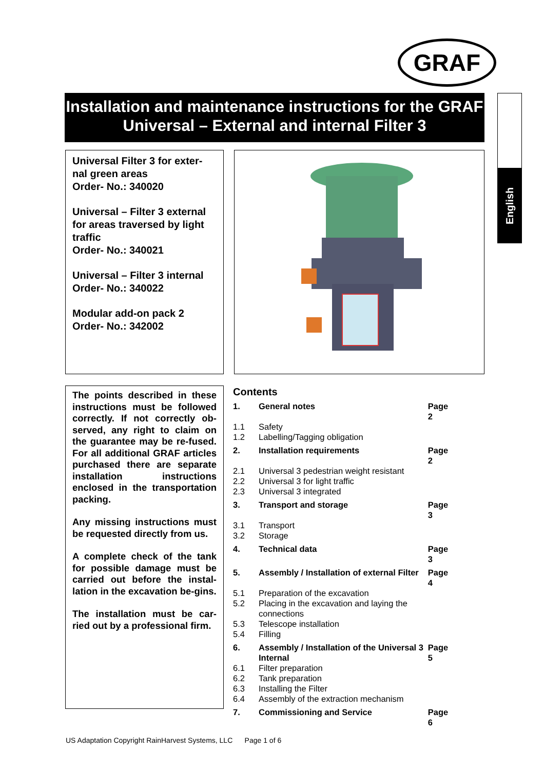GRAF
Installation and maintenance instructions for the GRAF Universal – External and internal Filter 3
English
Universal Filter 3 for exter-nal green areas
Order- No.: 340020
Universal – Filter 3 external for areas traversed by light traffic
Order- No.: 340021
Universal – Filter 3 internal
Order- No.: 340022
Modular add-on pack 2
Order- No.: 342002
The points described in these instructions must be followed correctly. If not correctly ob-served, any right to claim on the guarantee may be re-fused. For all additional GRAF articles purchased there are separate installation instructions enclosed in the transportation packing.
Any missing instructions must be requested directly from us.
A complete check of the tank for possible damage must be carried out before the instal-lation in the excavation be-gins.
The installation must be car-ried out by a professional firm.
Contents
| 1. | General notes | Page 2 |
| 1.1 | Safety | |
| 1.2 | Labelling/Tagging obligation | |
| 2. | Installation requirements | Page 2 |
| 2.1 | Universal 3 pedestrian weight resistant | |
| 2.2 | Universal 3 for light traffic | |
| 2.3 | Universal 3 integrated | |
| 3. | Transport and storage | Page 3 |
| 3.1 | Transport | |
| 3.2 | Storage | |
| 4. | Technical data | Page 3 |
| 5. | Assembly / Installation of external Filter | Page 4 |
| 5.1 | Preparation of the excavation | |
| 5.2 | Placing in the excavation and laying the connections | |
| 5.3 | Telescope installation | |
| 5.4 | Filling | |
| 6. | Assembly / Installation of the Universal 3 Internal | Page 5 |
| 6.1 | Filter preparation | |
| 6.2 | Tank preparation | |
| 6.3 | Installing the Filter | |
| 6.4 | Assembly of the extraction mechanism | |
| 7. | Commissioning and Service | Page 6 |
US Adaptation Copyright RainHarvest Systems, LLC Page 1 of 6